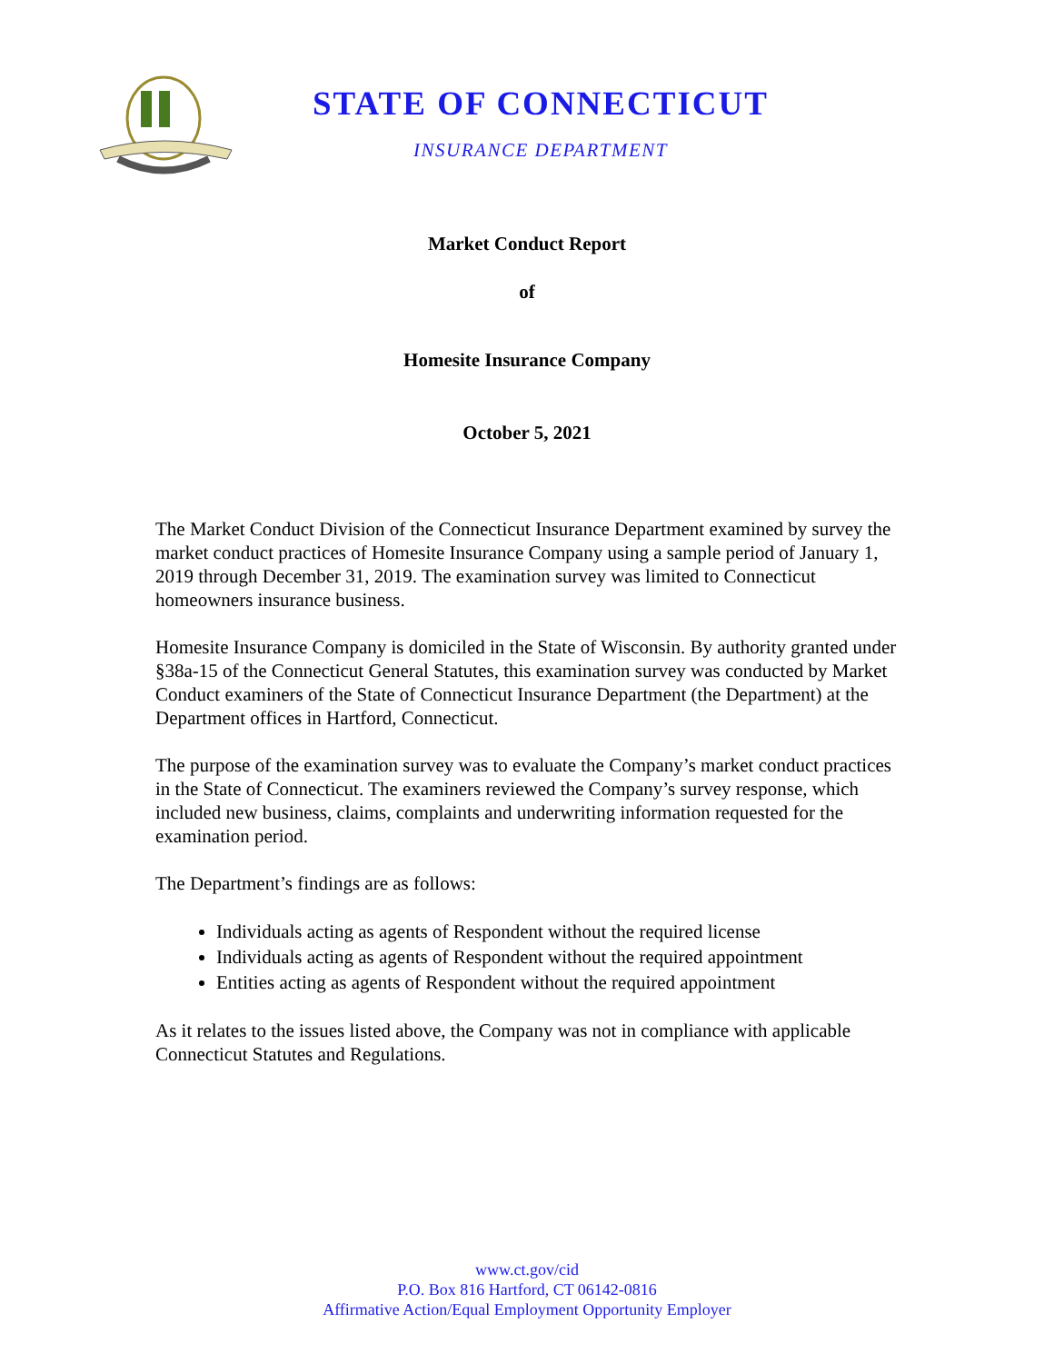STATE OF CONNECTICUT
INSURANCE DEPARTMENT
Market Conduct Report
of
Homesite Insurance Company
October 5, 2021
The Market Conduct Division of the Connecticut Insurance Department examined by survey the market conduct practices of Homesite Insurance Company using a sample period of January 1, 2019 through December 31, 2019. The examination survey was limited to Connecticut homeowners insurance business.
Homesite Insurance Company is domiciled in the State of Wisconsin. By authority granted under §38a-15 of the Connecticut General Statutes, this examination survey was conducted by Market Conduct examiners of the State of Connecticut Insurance Department (the Department) at the Department offices in Hartford, Connecticut.
The purpose of the examination survey was to evaluate the Company’s market conduct practices in the State of Connecticut. The examiners reviewed the Company’s survey response, which included new business, claims, complaints and underwriting information requested for the examination period.
The Department’s findings are as follows:
Individuals acting as agents of Respondent without the required license
Individuals acting as agents of Respondent without the required appointment
Entities acting as agents of Respondent without the required appointment
As it relates to the issues listed above, the Company was not in compliance with applicable Connecticut Statutes and Regulations.
www.ct.gov/cid
P.O. Box 816 Hartford, CT 06142-0816
Affirmative Action/Equal Employment Opportunity Employer